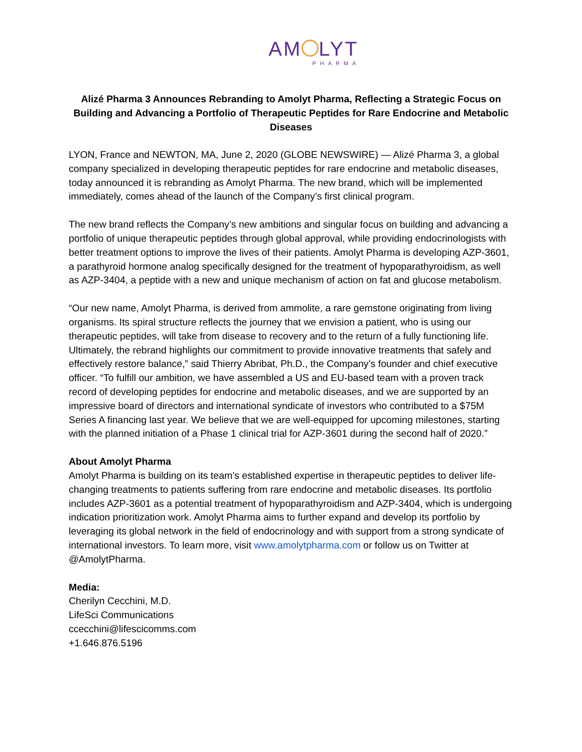AM LYT
PHARMA
Alizé Pharma 3 Announces Rebranding to Amolyt Pharma, Reflecting a Strategic Focus on Building and Advancing a Portfolio of Therapeutic Peptides for Rare Endocrine and Metabolic Diseases
LYON, France and NEWTON, MA, June 2, 2020 (GLOBE NEWSWIRE) — Alizé Pharma 3, a global company specialized in developing therapeutic peptides for rare endocrine and metabolic diseases, today announced it is rebranding as Amolyt Pharma. The new brand, which will be implemented immediately, comes ahead of the launch of the Company’s first clinical program.
The new brand reflects the Company’s new ambitions and singular focus on building and advancing a portfolio of unique therapeutic peptides through global approval, while providing endocrinologists with better treatment options to improve the lives of their patients. Amolyt Pharma is developing AZP-3601, a parathyroid hormone analog specifically designed for the treatment of hypoparathyroidism, as well as AZP-3404, a peptide with a new and unique mechanism of action on fat and glucose metabolism.
“Our new name, Amolyt Pharma, is derived from ammolite, a rare gemstone originating from living organisms. Its spiral structure reflects the journey that we envision a patient, who is using our therapeutic peptides, will take from disease to recovery and to the return of a fully functioning life. Ultimately, the rebrand highlights our commitment to provide innovative treatments that safely and effectively restore balance,” said Thierry Abribat, Ph.D., the Company’s founder and chief executive officer. “To fulfill our ambition, we have assembled a US and EU-based team with a proven track record of developing peptides for endocrine and metabolic diseases, and we are supported by an impressive board of directors and international syndicate of investors who contributed to a $75M Series A financing last year. We believe that we are well-equipped for upcoming milestones, starting with the planned initiation of a Phase 1 clinical trial for AZP-3601 during the second half of 2020.”
About Amolyt Pharma
Amolyt Pharma is building on its team’s established expertise in therapeutic peptides to deliver life-changing treatments to patients suffering from rare endocrine and metabolic diseases. Its portfolio includes AZP-3601 as a potential treatment of hypoparathyroidism and AZP-3404, which is undergoing indication prioritization work. Amolyt Pharma aims to further expand and develop its portfolio by leveraging its global network in the field of endocrinology and with support from a strong syndicate of international investors. To learn more, visit www.amolytpharma.com or follow us on Twitter at @AmolytPharma.
Media:
Cherilyn Cecchini, M.D.
LifeSci Communications
ccecchini@lifescicomms.com
+1.646.876.5196